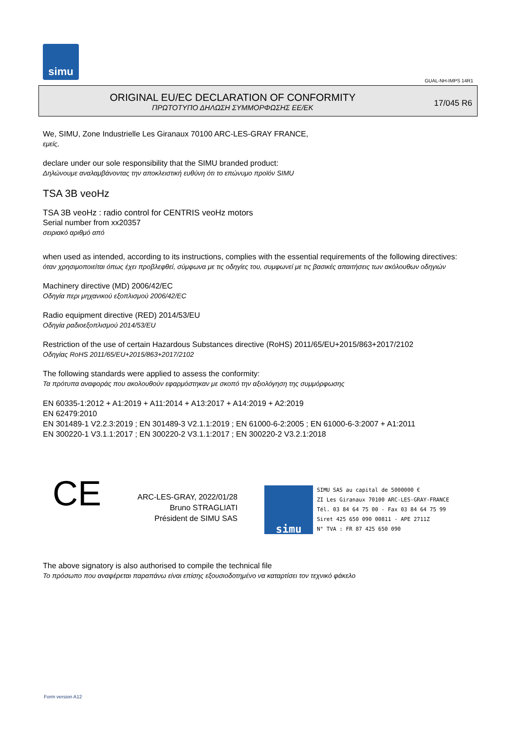simu
GUAL-NH-IMPS 14R1
ORIGINAL EU/EC DECLARATION OF CONFORMITY
ΠΡΩΤΟΤΥΠΟ ΔΗΛΩΣΗ ΣΥΜΜΟΡΦΩΣΗΣ ΕΕ/ΕΚ
17/045 R6
We, SIMU, Zone Industrielle Les Giranaux 70100 ARC-LES-GRAY FRANCE,
εμείς,
declare under our sole responsibility that the SIMU branded product:
Δηλώνουμε αναλαμβάνοντας την αποκλειστική ευθύνη ότι το επώνυμο προϊόν SIMU
TSA 3B veoHz
TSA 3B veoHz : radio control for CENTRIS veoHz motors
Serial number from xx20357
σειριακό αριθμό από
when used as intended, according to its instructions, complies with the essential requirements of the following directives:
όταν χρησιμοποιείται όπως έχει προβλεφθεί, σύμφωνα με τις οδηγίες του, συμφωνεί με τις βασικές απαιτήσεις των ακόλουθων οδηγιών
Machinery directive (MD) 2006/42/EC
Οδηγία περι μηχανικού εξοπλισμού 2006/42/EC
Radio equipment directive (RED) 2014/53/EU
Οδηγία ραδιοεξοπλισμού 2014/53/EU
Restriction of the use of certain Hazardous Substances directive (RoHS) 2011/65/EU+2015/863+2017/2102
Οδηγίας RoHS 2011/65/EU+2015/863+2017/2102
The following standards were applied to assess the conformity:
Τα πρότυπα αναφοράς που ακολουθούν εφαρμόστηκαν με σκοπό την αξιολόγηση της συμμόρφωσης
EN 60335-1:2012 + A1:2019 + A11:2014 + A13:2017 + A14:2019 + A2:2019
EN 62479:2010
EN 301489-1 V2.2.3:2019 ; EN 301489-3 V2.1.1:2019 ; EN 61000-6-2:2005 ; EN 61000-6-3:2007 + A1:2011
EN 300220-1 V3.1.1:2017 ; EN 300220-2 V3.1.1:2017 ; EN 300220-2 V3.2.1:2018
CE
ARC-LES-GRAY, 2022/01/28
Bruno STRAGLIATI
Président de SIMU SAS
simu
SIMU SAS au capital de 5000000 €
ZI Les Giranaux 70100 ARC-LES-GRAY-FRANCE
Tél. 03 84 64 75 00 - Fax 03 84 64 75 99
Siret 425 650 090 00811 - APE 2711Z
N° TVA : FR 87 425 650 090
The above signatory is also authorised to compile the technical file
Το πρόσωπο που αναφέρεται παραπάνω είναι επίσης εξουσιοδοτημένο να καταρτίσει τον τεχνικό φάκελο
Form version A12